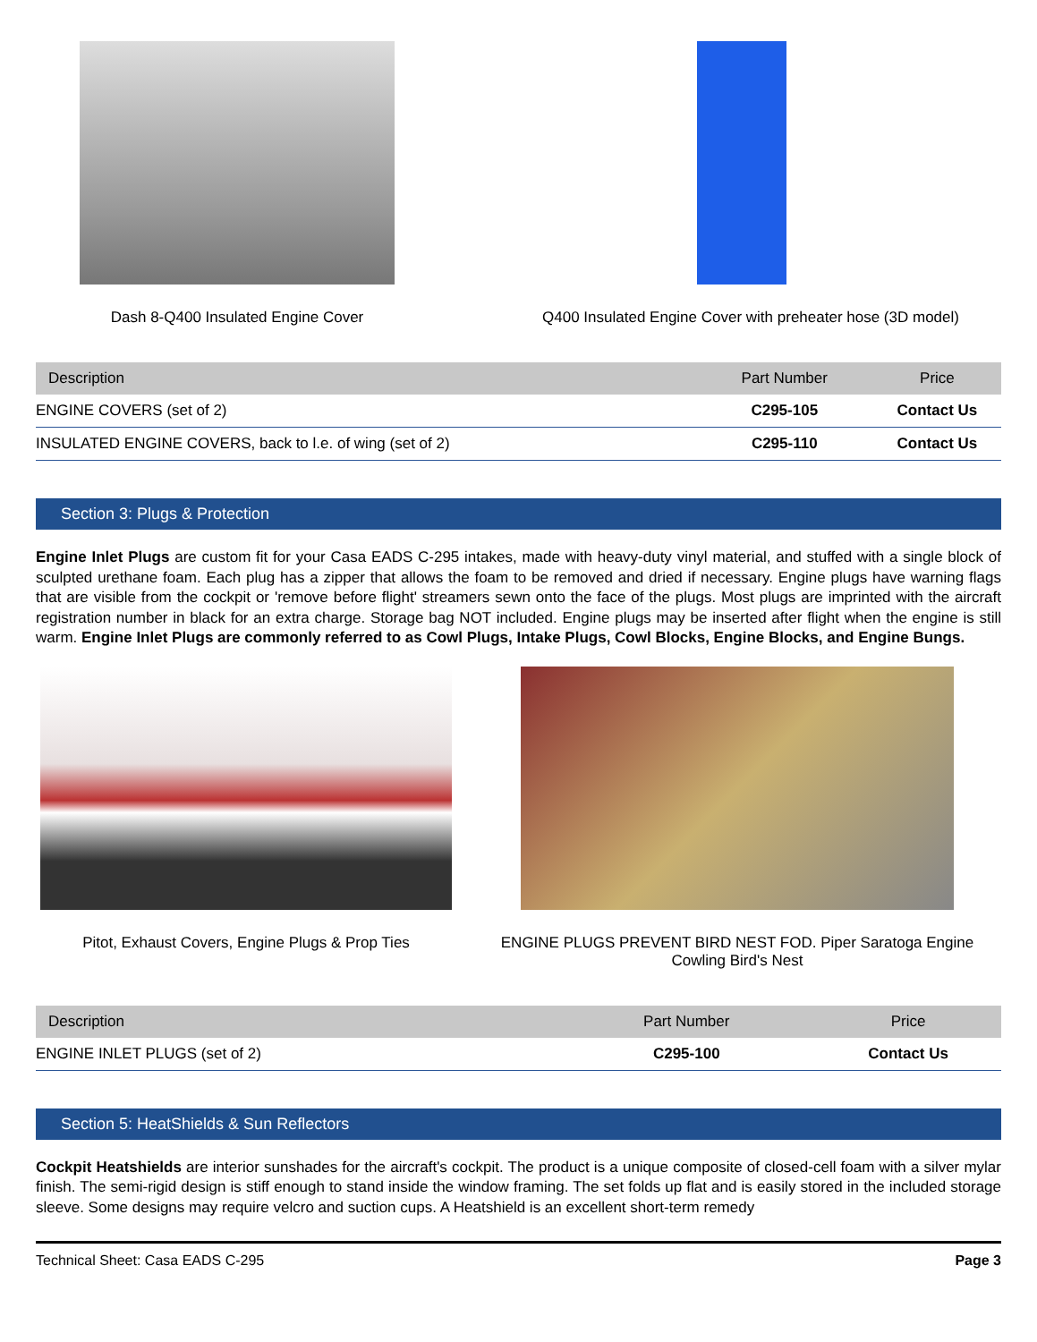Dash 8-Q400 Insulated Engine Cover Q400 Insulated Engine Cover with preheater hose (3D model)
| Description | Part Number | Price |
| --- | --- | --- |
| ENGINE COVERS (set of 2) | C295-105 | Contact Us |
| INSULATED ENGINE COVERS, back to l.e. of wing (set of 2) | C295-110 | Contact Us |
Section 3: Plugs & Protection
Engine Inlet Plugs are custom fit for your Casa EADS C-295 intakes, made with heavy-duty vinyl material, and stuffed with a single block of sculpted urethane foam. Each plug has a zipper that allows the foam to be removed and dried if necessary. Engine plugs have warning flags that are visible from the cockpit or 'remove before flight' streamers sewn onto the face of the plugs. Most plugs are imprinted with the aircraft registration number in black for an extra charge. Storage bag NOT included. Engine plugs may be inserted after flight when the engine is still warm. Engine Inlet Plugs are commonly referred to as Cowl Plugs, Intake Plugs, Cowl Blocks, Engine Blocks, and Engine Bungs.
Pitot, Exhaust Covers, Engine Plugs & Prop Ties
ENGINE PLUGS PREVENT BIRD NEST FOD. Piper Saratoga Engine Cowling Bird's Nest
| Description | Part Number | Price |
| --- | --- | --- |
| ENGINE INLET PLUGS (set of 2) | C295-100 | Contact Us |
Section 5: HeatShields & Sun Reflectors
Cockpit Heatshields are interior sunshades for the aircraft's cockpit. The product is a unique composite of closed-cell foam with a silver mylar finish. The semi-rigid design is stiff enough to stand inside the window framing. The set folds up flat and is easily stored in the included storage sleeve. Some designs may require velcro and suction cups. A Heatshield is an excellent short-term remedy
Technical Sheet: Casa EADS C-295 Page 3